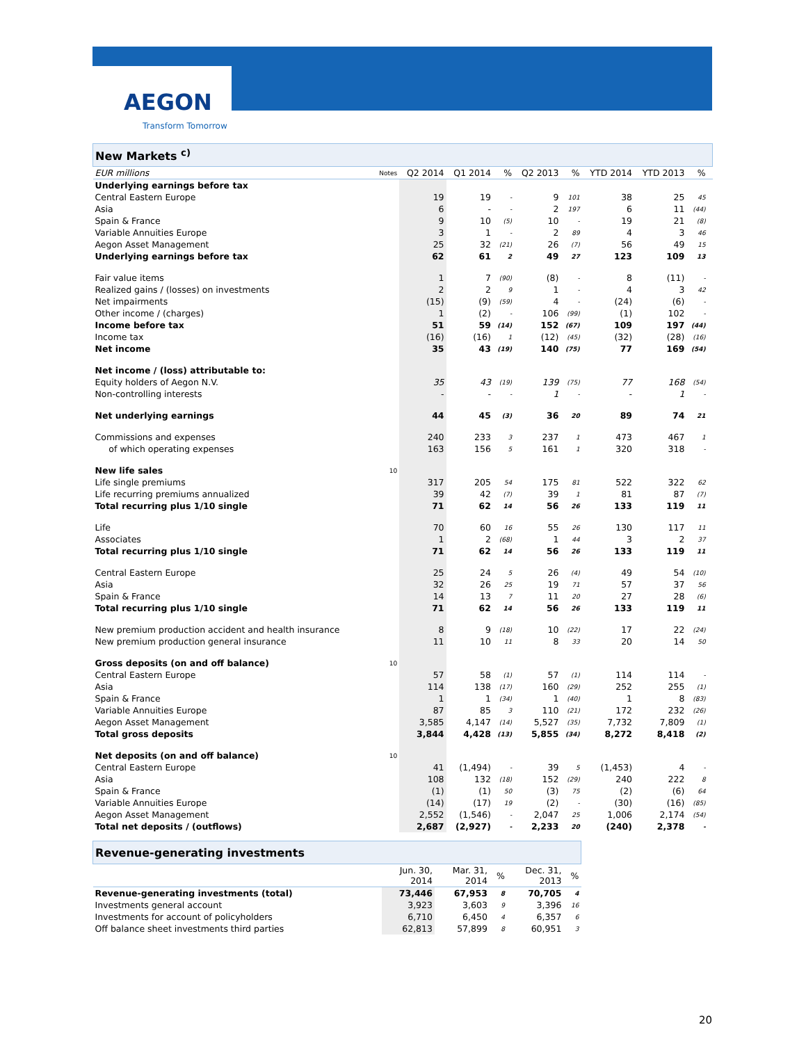AEGON
Transform Tomorrow
| New Markets <sup>c)</sup> | | | | | | | | | | |
| EUR millions | Notes | Q2 2014 | Q1 2014 | % | Q2 2013 | % | YTD 2014 | YTD 2013 | % | |
| Underlying earnings before tax | | | | | | | | | | |
| Central Eastern Europe | | 19 | 19 | - | 9 | 101 | 38 | 25 | 45 | |
| Asia | | 6 | - | - | 2 | 197 | 6 | 11 | (44) | |
| Spain & France | | 9 | 10 | (5) | 10 | - | 19 | 21 | (8) | |
| Variable Annuities Europe | | 3 | 1 | - | 2 | 89 | 4 | 3 | 46 | |
| Aegon Asset Management | | 25 | 32 | (21) | 26 | (7) | 56 | 49 | 15 | |
| Underlying earnings before tax | | 62 | 61 | 2 | 49 | 27 | 123 | 109 | 13 | |
| Fair value items | | 1 | 7 | (90) | (8) | - | 8 | (11) | - | |
| Realized gains / (losses) on investments | | 2 | 2 | 9 | 1 | - | 4 | 3 | 42 | |
| Net impairments | | (15) | (9) | (59) | 4 | - | (24) | (6) | - | |
| Other income / (charges) | | 1 | (2) | - | 106 | (99) | (1) | 102 | - | |
| Income before tax | | 51 | 59 | (14) | 152 | (67) | 109 | 197 | (44) | |
| Income tax | | (16) | (16) | 1 | (12) | (45) | (32) | (28) | (16) | |
| Net income | | 35 | 43 | (19) | 140 | (75) | 77 | 169 | (54) | |
| Net income / (loss) attributable to: | | | | | | | | | | |
| Equity holders of Aegon N.V. | | 35 | 43 | (19) | 139 | (75) | 77 | 168 | (54) | |
| Non-controlling interests | | - | - | - | 1 | - | - | 1 | - | |
| Net underlying earnings | | 44 | 45 | (3) | 36 | 20 | 89 | 74 | 21 | |
| Commissions and expenses | | 240 | 233 | 3 | 237 | 1 | 473 | 467 | 1 | |
| of which operating expenses | | 163 | 156 | 5 | 161 | 1 | 320 | 318 | - | |
| New life sales | 10 | | | | | | | | | |
| Life single premiums | | 317 | 205 | 54 | 175 | 81 | 522 | 322 | 62 | |
| Life recurring premiums annualized | | 39 | 42 | (7) | 39 | 1 | 81 | 87 | (7) | |
| Total recurring plus 1/10 single | | 71 | 62 | 14 | 56 | 26 | 133 | 119 | 11 | |
| Life | | 70 | 60 | 16 | 55 | 26 | 130 | 117 | 11 | |
| Associates | | 1 | 2 | (68) | 1 | 44 | 3 | 2 | 37 | |
| Total recurring plus 1/10 single | | 71 | 62 | 14 | 56 | 26 | 133 | 119 | 11 | |
| Central Eastern Europe | | 25 | 24 | 5 | 26 | (4) | 49 | 54 | (10) | |
| Asia | | 32 | 26 | 25 | 19 | 71 | 57 | 37 | 56 | |
| Spain & France | | 14 | 13 | 7 | 11 | 20 | 27 | 28 | (6) | |
| Total recurring plus 1/10 single | | 71 | 62 | 14 | 56 | 26 | 133 | 119 | 11 | |
| New premium production accident and health insurance | | 8 | 9 | (18) | 10 | (22) | 17 | 22 | (24) | |
| New premium production general insurance | | 11 | 10 | 11 | 8 | 33 | 20 | 14 | 50 | |
| Gross deposits (on and off balance) | 10 | | | | | | | | | |
| Central Eastern Europe | | 57 | 58 | (1) | 57 | (1) | 114 | 114 | - | |
| Asia | | 114 | 138 | (17) | 160 | (29) | 252 | 255 | (1) | |
| Spain & France | | 1 | 1 | (34) | 1 | (40) | 1 | 8 | (83) | |
| Variable Annuities Europe | | 87 | 85 | 3 | 110 | (21) | 172 | 232 | (26) | |
| Aegon Asset Management | | 3,585 | 4,147 | (14) | 5,527 | (35) | 7,732 | 7,809 | (1) | |
| Total gross deposits | | 3,844 | 4,428 | (13) | 5,855 | (34) | 8,272 | 8,418 | (2) | |
| Net deposits (on and off balance) | 10 | | | | | | | | | |
| Central Eastern Europe | | 41 | (1,494) | - | 39 | 5 | (1,453) | 4 | - | |
| Asia | | 108 | 132 | (18) | 152 | (29) | 240 | 222 | 8 | |
| Spain & France | | (1) | (1) | 50 | (3) | 75 | (2) | (6) | 64 | |
| Variable Annuities Europe | | (14) | (17) | 19 | (2) | - | (30) | (16) | (85) | |
| Aegon Asset Management | | 2,552 | (1,546) | - | 2,047 | 25 | 1,006 | 2,174 | (54) | |
| Total net deposits / (outflows) | | 2,687 | (2,927) | - | 2,233 | 20 | (240) | 2,378 | - | |
| Revenue-generating investments | | | | | | |
| | | Jun. 30, 2014 | Mar. 31, 2014 | % | Dec. 31, 2013 | % |
| Revenue-generating investments (total) | | 73,446 | 67,953 | 8 | 70,705 | 4 |
| Investments general account | | 3,923 | 3,603 | 9 | 3,396 | 16 |
| Investments for account of policyholders | | 6,710 | 6,450 | 4 | 6,357 | 6 |
| Off balance sheet investments third parties | | 62,813 | 57,899 | 8 | 60,951 | 3 |
20